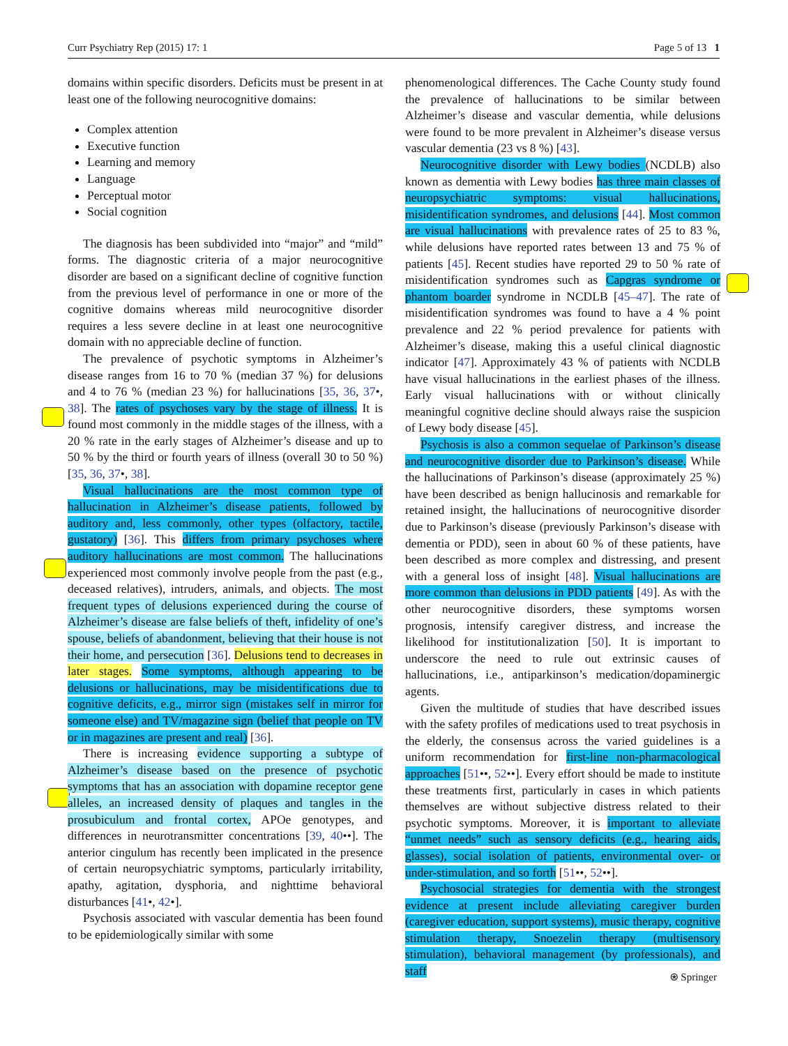Curr Psychiatry Rep (2015) 17: 1 Page 5 of 13 1
domains within specific disorders. Deficits must be present in at least one of the following neurocognitive domains:
Complex attention
Executive function
Learning and memory
Language
Perceptual motor
Social cognition
The diagnosis has been subdivided into “major” and “mild” forms. The diagnostic criteria of a major neurocognitive disorder are based on a significant decline of cognitive function from the previous level of performance in one or more of the cognitive domains whereas mild neurocognitive disorder requires a less severe decline in at least one neurocognitive domain with no appreciable decline of function.
The prevalence of psychotic symptoms in Alzheimer’s disease ranges from 16 to 70 % (median 37 %) for delusions and 4 to 76 % (median 23 %) for hallucinations [35, 36, 37•, 38]. The rates of psychoses vary by the stage of illness. It is found most commonly in the middle stages of the illness, with a 20 % rate in the early stages of Alzheimer’s disease and up to 50 % by the third or fourth years of illness (overall 30 to 50 %) [35, 36, 37•, 38].
Visual hallucinations are the most common type of hallucination in Alzheimer’s disease patients, followed by auditory and, less commonly, other types (olfactory, tactile, gustatory) [36]. This differs from primary psychoses where auditory hallucinations are most common. The hallucinations experienced most commonly involve people from the past (e.g., deceased relatives), intruders, animals, and objects. The most frequent types of delusions experienced during the course of Alzheimer’s disease are false beliefs of theft, infidelity of one’s spouse, beliefs of abandonment, believing that their house is not their home, and persecution [36]. Delusions tend to decreases in later stages. Some symptoms, although appearing to be delusions or hallucinations, may be misidentifications due to cognitive deficits, e.g., mirror sign (mistakes self in mirror for someone else) and TV/magazine sign (belief that people on TV or in magazines are present and real) [36].
There is increasing evidence supporting a subtype of Alzheimer’s disease based on the presence of psychotic symptoms that has an association with dopamine receptor gene alleles, an increased density of plaques and tangles in the prosubiculum and frontal cortex, APOe genotypes, and differences in neurotransmitter concentrations [39, 40••]. The anterior cingulum has recently been implicated in the presence of certain neuropsychiatric symptoms, particularly irritability, apathy, agitation, dysphoria, and nighttime behavioral disturbances [41•, 42•].
Psychosis associated with vascular dementia has been found to be epidemiologically similar with some
phenomenological differences. The Cache County study found the prevalence of hallucinations to be similar between Alzheimer’s disease and vascular dementia, while delusions were found to be more prevalent in Alzheimer’s disease versus vascular dementia (23 vs 8 %) [43].
Neurocognitive disorder with Lewy bodies (NCDLB) also known as dementia with Lewy bodies has three main classes of neuropsychiatric symptoms: visual hallucinations, misidentification syndromes, and delusions [44]. Most common are visual hallucinations with prevalence rates of 25 to 83 %, while delusions have reported rates between 13 and 75 % of patients [45]. Recent studies have reported 29 to 50 % rate of misidentification syndromes such as Capgras syndrome or phantom boarder syndrome in NCDLB [45–47]. The rate of misidentification syndromes was found to have a 4 % point prevalence and 22 % period prevalence for patients with Alzheimer’s disease, making this a useful clinical diagnostic indicator [47]. Approximately 43 % of patients with NCDLB have visual hallucinations in the earliest phases of the illness. Early visual hallucinations with or without clinically meaningful cognitive decline should always raise the suspicion of Lewy body disease [45].
Psychosis is also a common sequelae of Parkinson’s disease and neurocognitive disorder due to Parkinson’s disease. While the hallucinations of Parkinson’s disease (approximately 25 %) have been described as benign hallucinosis and remarkable for retained insight, the hallucinations of neurocognitive disorder due to Parkinson’s disease (previously Parkinson’s disease with dementia or PDD), seen in about 60 % of these patients, have been described as more complex and distressing, and present with a general loss of insight [48]. Visual hallucinations are more common than delusions in PDD patients [49]. As with the other neurocognitive disorders, these symptoms worsen prognosis, intensify caregiver distress, and increase the likelihood for institutionalization [50]. It is important to underscore the need to rule out extrinsic causes of hallucinations, i.e., antiparkinson’s medication/dopaminergic agents.
Given the multitude of studies that have described issues with the safety profiles of medications used to treat psychosis in the elderly, the consensus across the varied guidelines is a uniform recommendation for first-line non-pharmacological approaches [51••, 52••]. Every effort should be made to institute these treatments first, particularly in cases in which patients themselves are without subjective distress related to their psychotic symptoms. Moreover, it is important to alleviate “unmet needs” such as sensory deficits (e.g., hearing aids, glasses), social isolation of patients, environmental over- or under-stimulation, and so forth [51••, 52••].
Psychosocial strategies for dementia with the strongest evidence at present include alleviating caregiver burden (caregiver education, support systems), music therapy, cognitive stimulation therapy, Snoezelin therapy (multisensory stimulation), behavioral management (by professionals), and staff
⍟ Springer